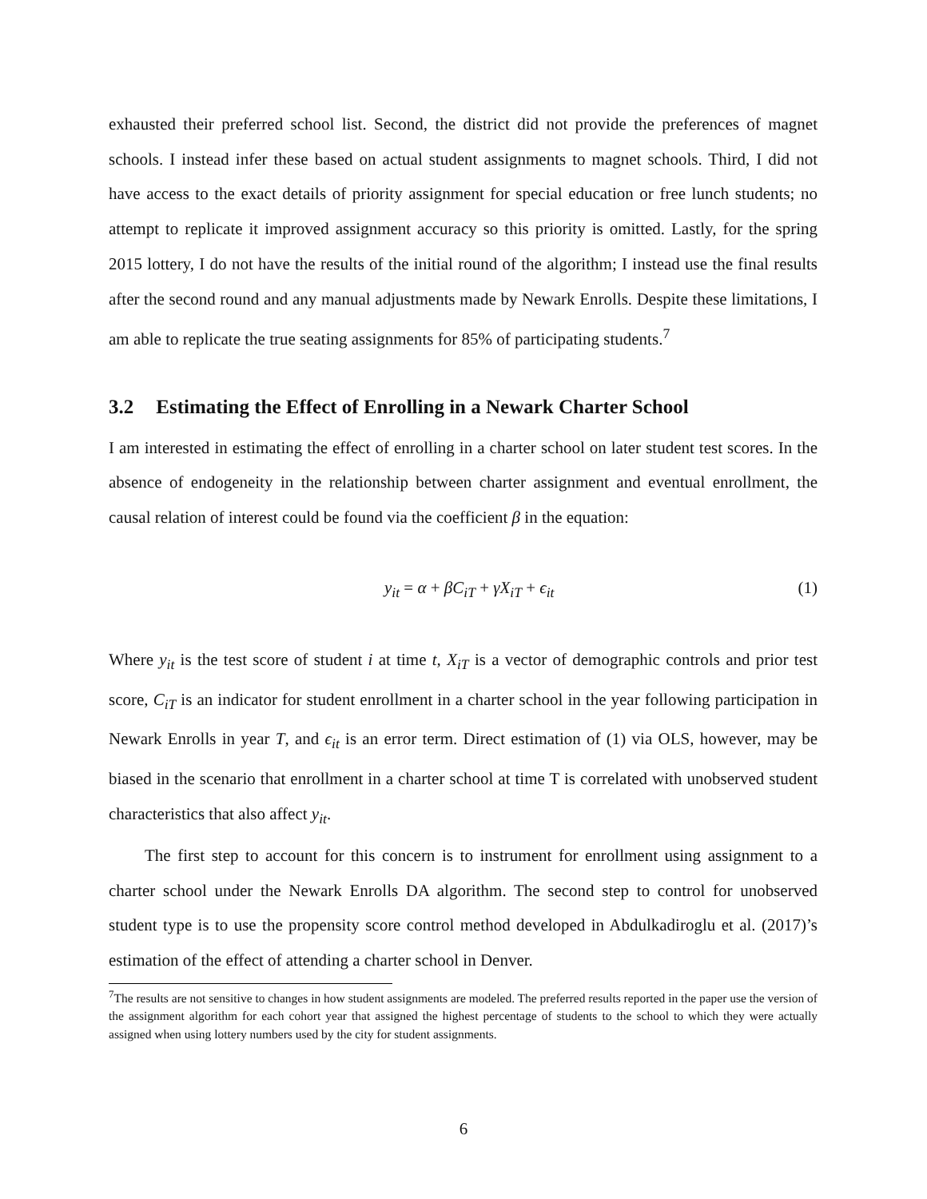exhausted their preferred school list. Second, the district did not provide the preferences of magnet schools. I instead infer these based on actual student assignments to magnet schools. Third, I did not have access to the exact details of priority assignment for special education or free lunch students; no attempt to replicate it improved assignment accuracy so this priority is omitted. Lastly, for the spring 2015 lottery, I do not have the results of the initial round of the algorithm; I instead use the final results after the second round and any manual adjustments made by Newark Enrolls. Despite these limitations, I am able to replicate the true seating assignments for 85% of participating students.<sup>7</sup>
3.2 Estimating the Effect of Enrolling in a Newark Charter School
I am interested in estimating the effect of enrolling in a charter school on later student test scores. In the absence of endogeneity in the relationship between charter assignment and eventual enrollment, the causal relation of interest could be found via the coefficient β in the equation:
y<sub>it</sub> = α + βC<sub>iT</sub> + γX<sub>iT</sub> + ϵ<sub>it</sub> (1)
Where y<sub>it</sub> is the test score of student i at time t, X<sub>iT</sub> is a vector of demographic controls and prior test score, C<sub>iT</sub> is an indicator for student enrollment in a charter school in the year following participation in Newark Enrolls in year T, and ϵ<sub>it</sub> is an error term. Direct estimation of (1) via OLS, however, may be biased in the scenario that enrollment in a charter school at time T is correlated with unobserved student characteristics that also affect y<sub>it</sub>.
The first step to account for this concern is to instrument for enrollment using assignment to a charter school under the Newark Enrolls DA algorithm. The second step to control for unobserved student type is to use the propensity score control method developed in Abdulkadiroglu et al. (2017)’s estimation of the effect of attending a charter school in Denver.
<sup>7</sup> The results are not sensitive to changes in how student assignments are modeled. The preferred results reported in the paper use the version of the assignment algorithm for each cohort year that assigned the highest percentage of students to the school to which they were actually assigned when using lottery numbers used by the city for student assignments.
6